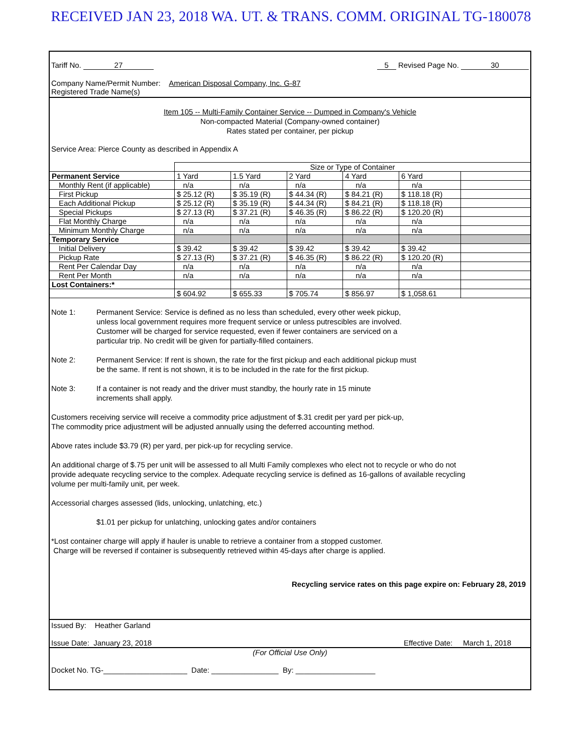RECEIVED JAN 23, 2018 WA. UT. & TRANS. COMM. ORIGINAL TG-180078
Tariff No. 27 5 Revised Page No. 30
Company Name/Permit Number: American Disposal Company, Inc. G-87
Registered Trade Name(s)
Item 105 -- Multi-Family Container Service -- Dumped in Company's Vehicle
Non-compacted Material (Company-owned container)
Rates stated per container, per pickup
Service Area: Pierce County as described in Appendix A
| | Size or Type of Container | | | | | |
| Permanent Service | 1 Yard | 1.5 Yard | 2 Yard | 4 Yard | 6 Yard | |
| Monthly Rent (if applicable) | n/a | n/a | n/a | n/a | n/a | |
| First Pickup | $ 25.12 (R) | $ 35.19 (R) | $ 44.34 (R) | $ 84.21 (R) | $ 118.18 (R) | |
| Each Additional Pickup | $ 25.12 (R) | $ 35.19 (R) | $ 44.34 (R) | $ 84.21 (R) | $ 118.18 (R) | |
| Special Pickups | $ 27.13 (R) | $ 37.21 (R) | $ 46.35 (R) | $ 86.22 (R) | $ 120.20 (R) | |
| Flat Monthly Charge | n/a | n/a | n/a | n/a | n/a | |
| Minimum Monthly Charge | n/a | n/a | n/a | n/a | n/a | |
| Temporary Service | | | | | | |
| Initial Delivery | $ 39.42 | $ 39.42 | $ 39.42 | $ 39.42 | $ 39.42 | |
| Pickup Rate | $ 27.13 (R) | $ 37.21 (R) | $ 46.35 (R) | $ 86.22 (R) | $ 120.20 (R) | |
| Rent Per Calendar Day | n/a | n/a | n/a | n/a | n/a | |
| Rent Per Month | n/a | n/a | n/a | n/a | n/a | |
| Lost Containers:* | | | | | | |
| | $ 604.92 | $ 655.33 | $ 705.74 | $ 856.97 | $ 1,058.61 | |
Note 1: Permanent Service: Service is defined as no less than scheduled, every other week pickup,
unless local government requires more frequent service or unless putrescibles are involved.
Customer will be charged for service requested, even if fewer containers are serviced on a
particular trip. No credit will be given for partially-filled containers.
Note 2: Permanent Service: If rent is shown, the rate for the first pickup and each additional pickup must
be the same. If rent is not shown, it is to be included in the rate for the first pickup.
Note 3: If a container is not ready and the driver must standby, the hourly rate in 15 minute
increments shall apply.
Customers receiving service will receive a commodity price adjustment of $.31 credit per yard per pick-up,
The commodity price adjustment will be adjusted annually using the deferred accounting method.
Above rates include $3.79 (R) per yard, per pick-up for recycling service.
An additional charge of $.75 per unit will be assessed to all Multi Family complexes who elect not to recycle or who do not
provide adequate recycling service to the complex. Adequate recycling service is defined as 16-gallons of available recycling
volume per multi-family unit, per week.
Accessorial charges assessed (lids, unlocking, unlatching, etc.)
$1.01 per pickup for unlatching, unlocking gates and/or containers
*Lost container charge will apply if hauler is unable to retrieve a container from a stopped customer.
Charge will be reversed if container is subsequently retrieved within 45-days after charge is applied.
Recycling service rates on this page expire on: February 28, 2019
Issued By: Heather Garland
Issue Date: January 23, 2018 Effective Date: March 1, 2018
(For Official Use Only)
Docket No. TG-____________________ Date: ________________ By: ___________________